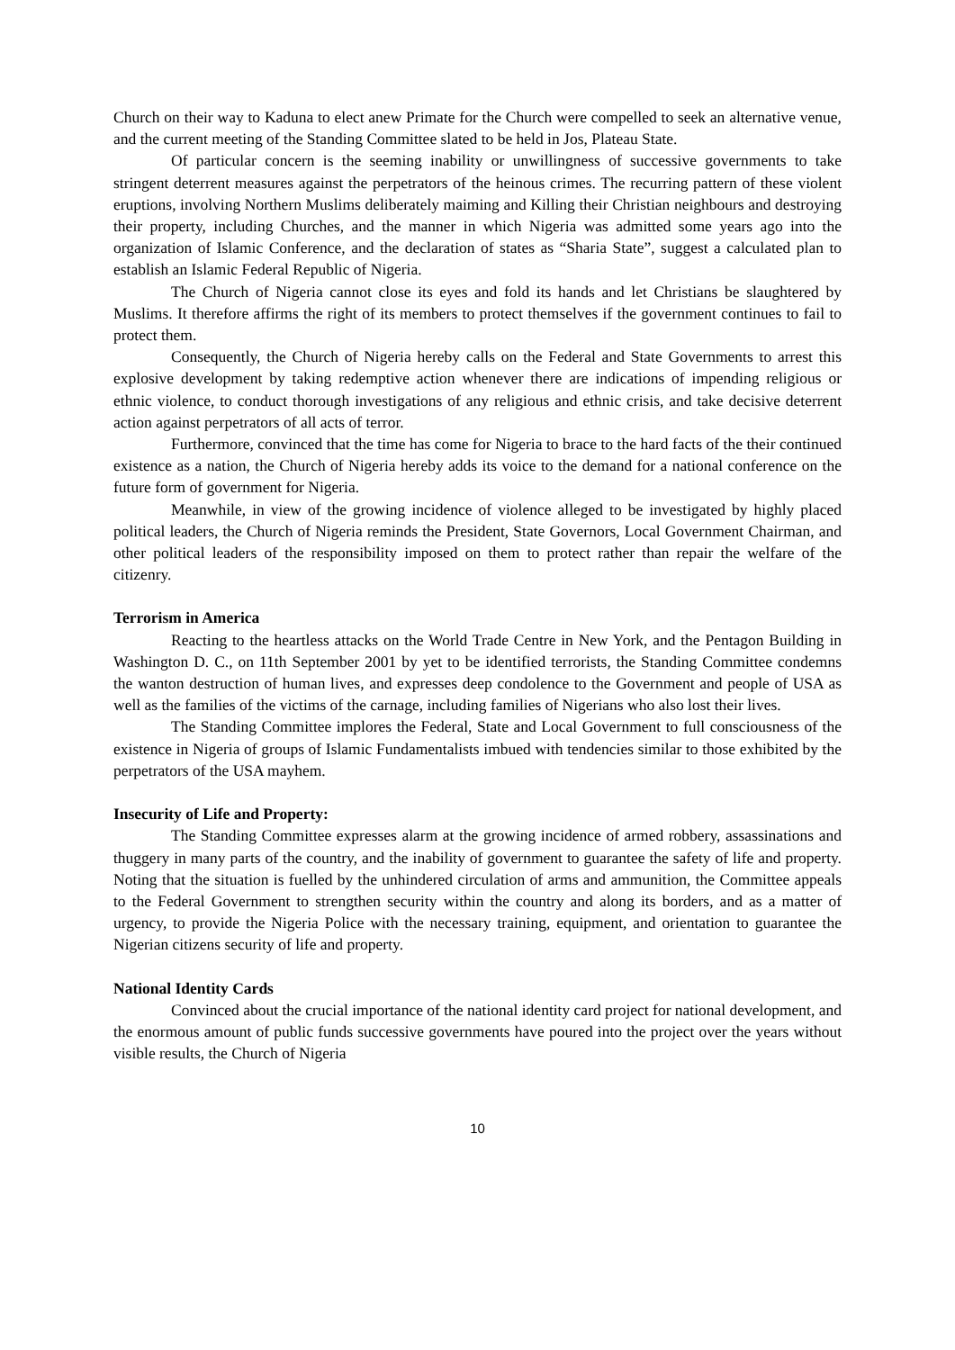Church on their way to Kaduna to elect anew Primate for the Church were compelled to seek an alternative venue, and the current meeting of the Standing Committee slated to be held in Jos, Plateau State.
Of particular concern is the seeming inability or unwillingness of successive governments to take stringent deterrent measures against the perpetrators of the heinous crimes. The recurring pattern of these violent eruptions, involving Northern Muslims deliberately maiming and Killing their Christian neighbours and destroying their property, including Churches, and the manner in which Nigeria was admitted some years ago into the organization of Islamic Conference, and the declaration of states as “Sharia State”, suggest a calculated plan to establish an Islamic Federal Republic of Nigeria.
The Church of Nigeria cannot close its eyes and fold its hands and let Christians be slaughtered by Muslims. It therefore affirms the right of its members to protect themselves if the government continues to fail to protect them.
Consequently, the Church of Nigeria hereby calls on the Federal and State Governments to arrest this explosive development by taking redemptive action whenever there are indications of impending religious or ethnic violence, to conduct thorough investigations of any religious and ethnic crisis, and take decisive deterrent action against perpetrators of all acts of terror.
Furthermore, convinced that the time has come for Nigeria to brace to the hard facts of the their continued existence as a nation, the Church of Nigeria hereby adds its voice to the demand for a national conference on the future form of government for Nigeria.
Meanwhile, in view of the growing incidence of violence alleged to be investigated by highly placed political leaders, the Church of Nigeria reminds the President, State Governors, Local Government Chairman, and other political leaders of the responsibility imposed on them to protect rather than repair the welfare of the citizenry.
Terrorism in America
Reacting to the heartless attacks on the World Trade Centre in New York, and the Pentagon Building in Washington D. C., on 11th September 2001 by yet to be identified terrorists, the Standing Committee condemns the wanton destruction of human lives, and expresses deep condolence to the Government and people of USA as well as the families of the victims of the carnage, including families of Nigerians who also lost their lives.
The Standing Committee implores the Federal, State and Local Government to full consciousness of the existence in Nigeria of groups of Islamic Fundamentalists imbued with tendencies similar to those exhibited by the perpetrators of the USA mayhem.
Insecurity of Life and Property:
The Standing Committee expresses alarm at the growing incidence of armed robbery, assassinations and thuggery in many parts of the country, and the inability of government to guarantee the safety of life and property. Noting that the situation is fuelled by the unhindered circulation of arms and ammunition, the Committee appeals to the Federal Government to strengthen security within the country and along its borders, and as a matter of urgency, to provide the Nigeria Police with the necessary training, equipment, and orientation to guarantee the Nigerian citizens security of life and property.
National Identity Cards
Convinced about the crucial importance of the national identity card project for national development, and the enormous amount of public funds successive governments have poured into the project over the years without visible results, the Church of Nigeria
10